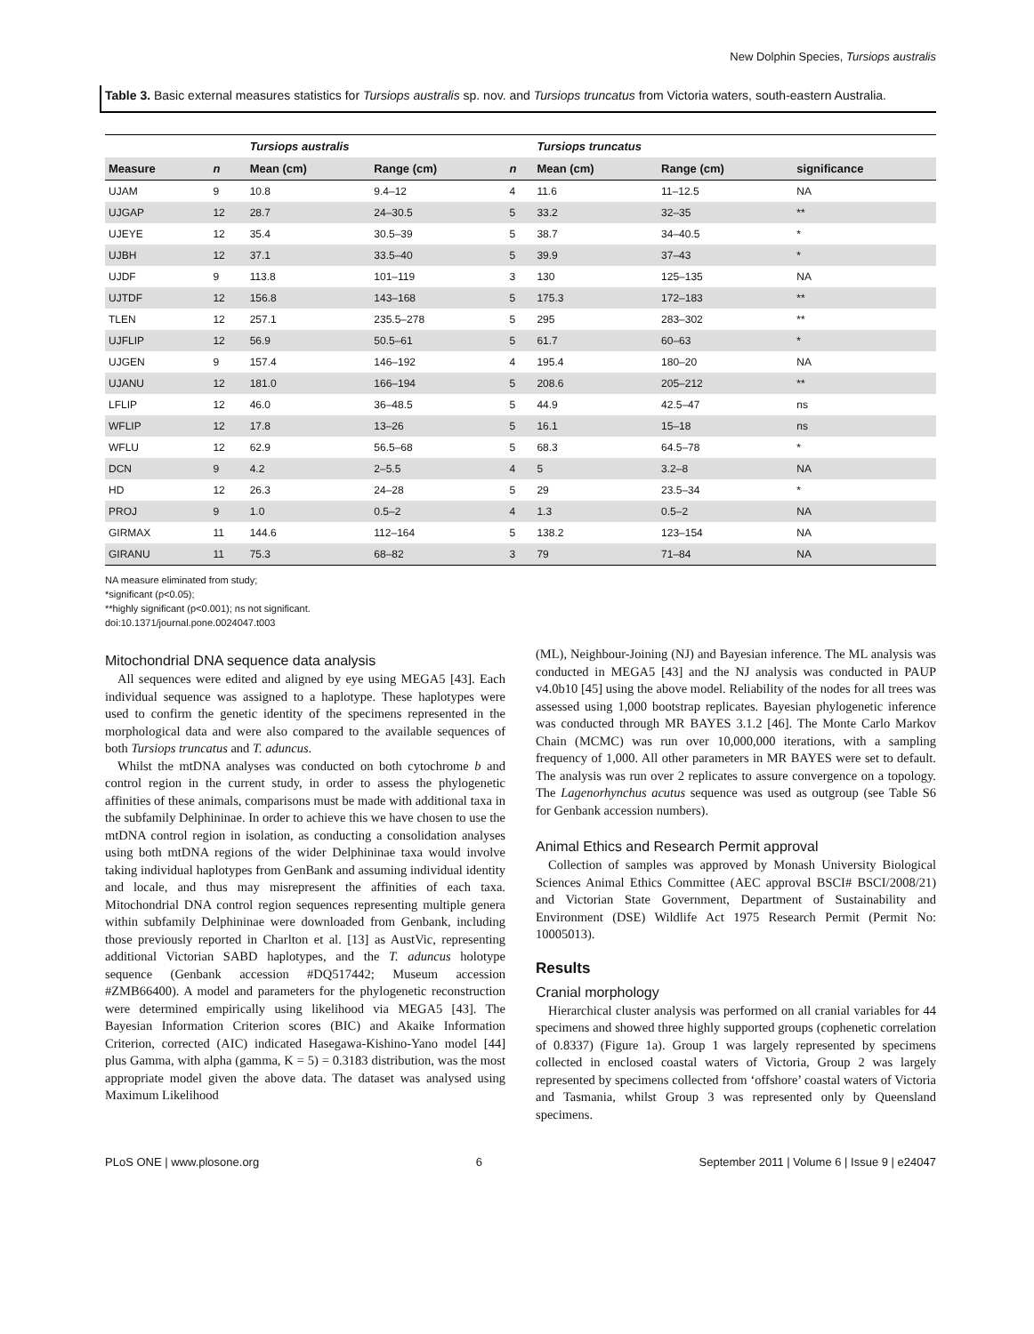New Dolphin Species, Tursiops australis
Table 3. Basic external measures statistics for Tursiops australis sp. nov. and Tursiops truncatus from Victoria waters, south-eastern Australia.
| | | Tursiops australis | | | Tursiops truncatus | | |
| --- | --- | --- | --- | --- | --- | --- | --- |
| Measure | n | Mean (cm) | Range (cm) | n | Mean (cm) | Range (cm) | significance |
| UJAM | 9 | 10.8 | 9.4–12 | 4 | 11.6 | 11–12.5 | NA |
| UJGAP | 12 | 28.7 | 24–30.5 | 5 | 33.2 | 32–35 | ** |
| UJEYE | 12 | 35.4 | 30.5–39 | 5 | 38.7 | 34–40.5 | * |
| UJBH | 12 | 37.1 | 33.5–40 | 5 | 39.9 | 37–43 | * |
| UJDF | 9 | 113.8 | 101–119 | 3 | 130 | 125–135 | NA |
| UJTDF | 12 | 156.8 | 143–168 | 5 | 175.3 | 172–183 | ** |
| TLEN | 12 | 257.1 | 235.5–278 | 5 | 295 | 283–302 | ** |
| UJFLIP | 12 | 56.9 | 50.5–61 | 5 | 61.7 | 60–63 | * |
| UJGEN | 9 | 157.4 | 146–192 | 4 | 195.4 | 180–20 | NA |
| UJANU | 12 | 181.0 | 166–194 | 5 | 208.6 | 205–212 | ** |
| LFLIP | 12 | 46.0 | 36–48.5 | 5 | 44.9 | 42.5–47 | ns |
| WFLIP | 12 | 17.8 | 13–26 | 5 | 16.1 | 15–18 | ns |
| WFLU | 12 | 62.9 | 56.5–68 | 5 | 68.3 | 64.5–78 | * |
| DCN | 9 | 4.2 | 2–5.5 | 4 | 5 | 3.2–8 | NA |
| HD | 12 | 26.3 | 24–28 | 5 | 29 | 23.5–34 | * |
| PROJ | 9 | 1.0 | 0.5–2 | 4 | 1.3 | 0.5–2 | NA |
| GIRMAX | 11 | 144.6 | 112–164 | 5 | 138.2 | 123–154 | NA |
| GIRANU | 11 | 75.3 | 68–82 | 3 | 79 | 71–84 | NA |
NA measure eliminated from study;
*significant (p<0.05);
**highly significant (p<0.001); ns not significant.
doi:10.1371/journal.pone.0024047.t003
Mitochondrial DNA sequence data analysis
All sequences were edited and aligned by eye using MEGA5 [43]. Each individual sequence was assigned to a haplotype. These haplotypes were used to confirm the genetic identity of the specimens represented in the morphological data and were also compared to the available sequences of both Tursiops truncatus and T. aduncus.
Whilst the mtDNA analyses was conducted on both cytochrome b and control region in the current study, in order to assess the phylogenetic affinities of these animals, comparisons must be made with additional taxa in the subfamily Delphininae. In order to achieve this we have chosen to use the mtDNA control region in isolation, as conducting a consolidation analyses using both mtDNA regions of the wider Delphininae taxa would involve taking individual haplotypes from GenBank and assuming individual identity and locale, and thus may misrepresent the affinities of each taxa. Mitochondrial DNA control region sequences representing multiple genera within subfamily Delphininae were downloaded from Genbank, including those previously reported in Charlton et al. [13] as AustVic, representing additional Victorian SABD haplotypes, and the T. aduncus holotype sequence (Genbank accession #DQ517442; Museum accession #ZMB66400). A model and parameters for the phylogenetic reconstruction were determined empirically using likelihood via MEGA5 [43]. The Bayesian Information Criterion scores (BIC) and Akaike Information Criterion, corrected (AIC) indicated Hasegawa-Kishino-Yano model [44] plus Gamma, with alpha (gamma, K = 5) = 0.3183 distribution, was the most appropriate model given the above data. The dataset was analysed using Maximum Likelihood
(ML), Neighbour-Joining (NJ) and Bayesian inference. The ML analysis was conducted in MEGA5 [43] and the NJ analysis was conducted in PAUP v4.0b10 [45] using the above model. Reliability of the nodes for all trees was assessed using 1,000 bootstrap replicates. Bayesian phylogenetic inference was conducted through MR BAYES 3.1.2 [46]. The Monte Carlo Markov Chain (MCMC) was run over 10,000,000 iterations, with a sampling frequency of 1,000. All other parameters in MR BAYES were set to default. The analysis was run over 2 replicates to assure convergence on a topology. The Lagenorhynchus acutus sequence was used as outgroup (see Table S6 for Genbank accession numbers).
Animal Ethics and Research Permit approval
Collection of samples was approved by Monash University Biological Sciences Animal Ethics Committee (AEC approval BSCI# BSCI/2008/21) and Victorian State Government, Department of Sustainability and Environment (DSE) Wildlife Act 1975 Research Permit (Permit No: 10005013).
Results
Cranial morphology
Hierarchical cluster analysis was performed on all cranial variables for 44 specimens and showed three highly supported groups (cophenetic correlation of 0.8337) (Figure 1a). Group 1 was largely represented by specimens collected in enclosed coastal waters of Victoria, Group 2 was largely represented by specimens collected from ‘offshore’ coastal waters of Victoria and Tasmania, whilst Group 3 was represented only by Queensland specimens.
PLoS ONE | www.plosone.org 6 September 2011 | Volume 6 | Issue 9 | e24047